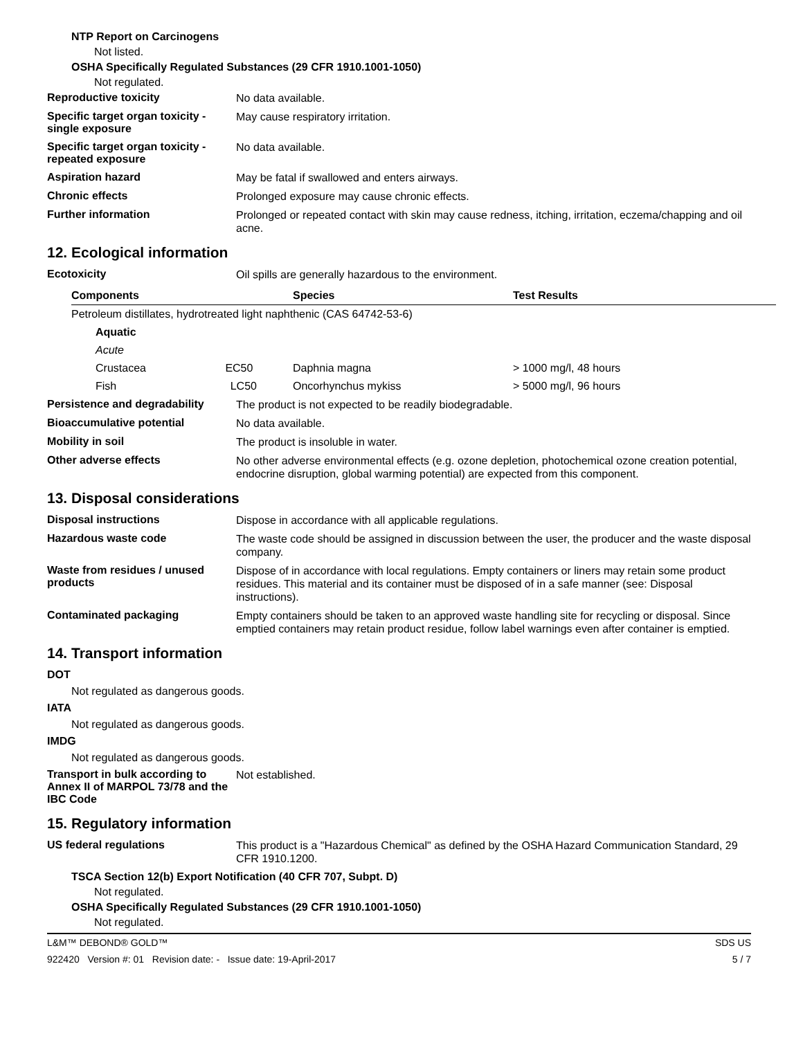NTP Report on Carcinogens
Not listed.
OSHA Specifically Regulated Substances (29 CFR 1910.1001-1050)
Not regulated.
Reproductive toxicity
No data available.
Specific target organ toxicity - single exposure
May cause respiratory irritation.
Specific target organ toxicity - repeated exposure
No data available.
Aspiration hazard
May be fatal if swallowed and enters airways.
Chronic effects
Prolonged exposure may cause chronic effects.
Further information
Prolonged or repeated contact with skin may cause redness, itching, irritation, eczema/chapping and oil acne.
12. Ecological information
Ecotoxicity
Oil spills are generally hazardous to the environment.
| Components | Species | Test Results |
| --- | --- | --- |
| Petroleum distillates, hydrotreated light naphthenic (CAS 64742-53-6) | | |
| Aquatic | | |
| Acute | | |
| Crustacea EC50 | Daphnia magna | > 1000 mg/l, 48 hours |
| Fish LC50 | Oncorhynchus mykiss | > 5000 mg/l, 96 hours |
Persistence and degradability
The product is not expected to be readily biodegradable.
Bioaccumulative potential
No data available.
Mobility in soil
The product is insoluble in water.
Other adverse effects
No other adverse environmental effects (e.g. ozone depletion, photochemical ozone creation potential, endocrine disruption, global warming potential) are expected from this component.
13. Disposal considerations
Disposal instructions
Dispose in accordance with all applicable regulations.
Hazardous waste code
The waste code should be assigned in discussion between the user, the producer and the waste disposal company.
Waste from residues / unused products
Dispose of in accordance with local regulations. Empty containers or liners may retain some product residues. This material and its container must be disposed of in a safe manner (see: Disposal instructions).
Contaminated packaging
Empty containers should be taken to an approved waste handling site for recycling or disposal. Since emptied containers may retain product residue, follow label warnings even after container is emptied.
14. Transport information
DOT
Not regulated as dangerous goods.
IATA
Not regulated as dangerous goods.
IMDG
Not regulated as dangerous goods.
Transport in bulk according to Annex II of MARPOL 73/78 and the IBC Code
Not established.
15. Regulatory information
US federal regulations
This product is a "Hazardous Chemical" as defined by the OSHA Hazard Communication Standard, 29 CFR 1910.1200.
TSCA Section 12(b) Export Notification (40 CFR 707, Subpt. D)
Not regulated.
OSHA Specifically Regulated Substances (29 CFR 1910.1001-1050)
Not regulated.
L&M™ DEBOND® GOLD™ SDS US
922420 Version #: 01 Revision date: - Issue date: 19-April-2017 5 / 7